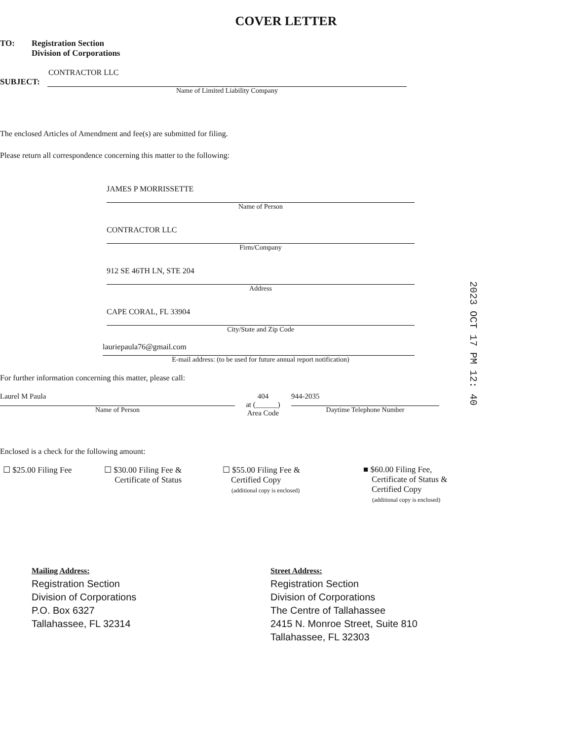COVER LETTER
TO: Registration Section
Division of Corporations
CONTRACTOR LLC
SUBJECT:
Name of Limited Liability Company
The enclosed Articles of Amendment and fee(s) are submitted for filing.
Please return all correspondence concerning this matter to the following:
JAMES P MORRISSETTE
Name of Person
CONTRACTOR LLC
Firm/Company
912 SE 46TH LN, STE 204
Address
CAPE CORAL, FL 33904
City/State and Zip Code
lauriepaula76@gmail.com
E-mail address: (to be used for future annual report notification)
For further information concerning this matter, please call:
Laurel M Paula
Name of Person
404
at (______)
Area Code
944-2035
Daytime Telephone Number
Enclosed is a check for the following amount:
☐ $25.00 Filing Fee ☐ $30.00 Filing Fee &
Certificate of Status
☐ $55.00 Filing Fee &
Certified Copy
(additional copy is enclosed)
■ $60.00 Filing Fee,
Certificate of Status &
Certified Copy
(additional copy is enclosed)
Mailing Address:
Registration Section
Division of Corporations
P.O. Box 6327
Tallahassee, FL 32314
Street Address:
Registration Section
Division of Corporations
The Centre of Tallahassee
2415 N. Monroe Street, Suite 810
Tallahassee, FL 32303
2023 OCT 17 PM 12: 40